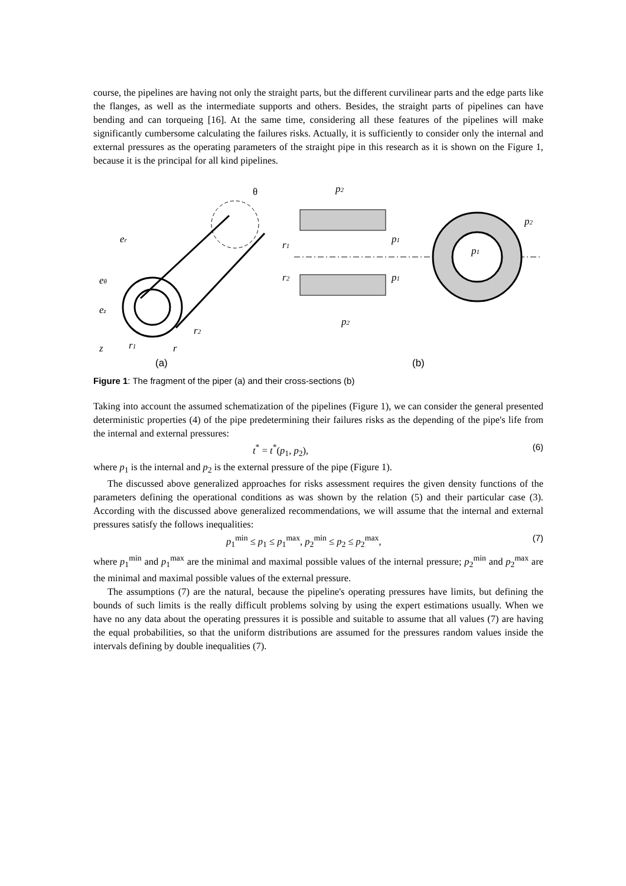course, the pipelines are having not only the straight parts, but the different curvilinear parts and the edge parts like the flanges, as well as the intermediate supports and others. Besides, the straight parts of pipelines can have bending and can torqueing [16]. At the same time, considering all these features of the pipelines will make significantly cumbersome calculating the failures risks. Actually, it is sufficiently to consider only the internal and external pressures as the operating parameters of the straight pipe in this research as it is shown on the Figure 1, because it is the principal for all kind pipelines.
θ
er
eθ
ez
z
r1
r
r2
p2
p2
p1
p1
p1
r1
r2
p2
(a)
(b)
Figure 1: The fragment of the piper (a) and their cross-sections (b)
Taking into account the assumed schematization of the pipelines (Figure 1), we can consider the general presented deterministic properties (4) of the pipe predetermining their failures risks as the depending of the pipe's life from the internal and external pressures:
t<sup>*</sup> = t<sup>*</sup>(p<sub>1</sub>, p<sub>2</sub>), (6)
where p<sub>1</sub> is the internal and p<sub>2</sub> is the external pressure of the pipe (Figure 1).
The discussed above generalized approaches for risks assessment requires the given density functions of the parameters defining the operational conditions as was shown by the relation (5) and their particular case (3). According with the discussed above generalized recommendations, we will assume that the internal and external pressures satisfy the follows inequalities:
p<sub>1</sub><sup>min</sup> ≤ p<sub>1</sub> ≤ p<sub>1</sub><sup>max</sup>, p<sub>2</sub><sup>min</sup> ≤ p<sub>2</sub> ≤ p<sub>2</sub><sup>max</sup>, (7)
where p<sub>1</sub><sup>min</sup> and p<sub>1</sub><sup>max</sup> are the minimal and maximal possible values of the internal pressure; p<sub>2</sub><sup>min</sup> and p<sub>2</sub><sup>max</sup> are the minimal and maximal possible values of the external pressure.
The assumptions (7) are the natural, because the pipeline's operating pressures have limits, but defining the bounds of such limits is the really difficult problems solving by using the expert estimations usually. When we have no any data about the operating pressures it is possible and suitable to assume that all values (7) are having the equal probabilities, so that the uniform distributions are assumed for the pressures random values inside the intervals defining by double inequalities (7).